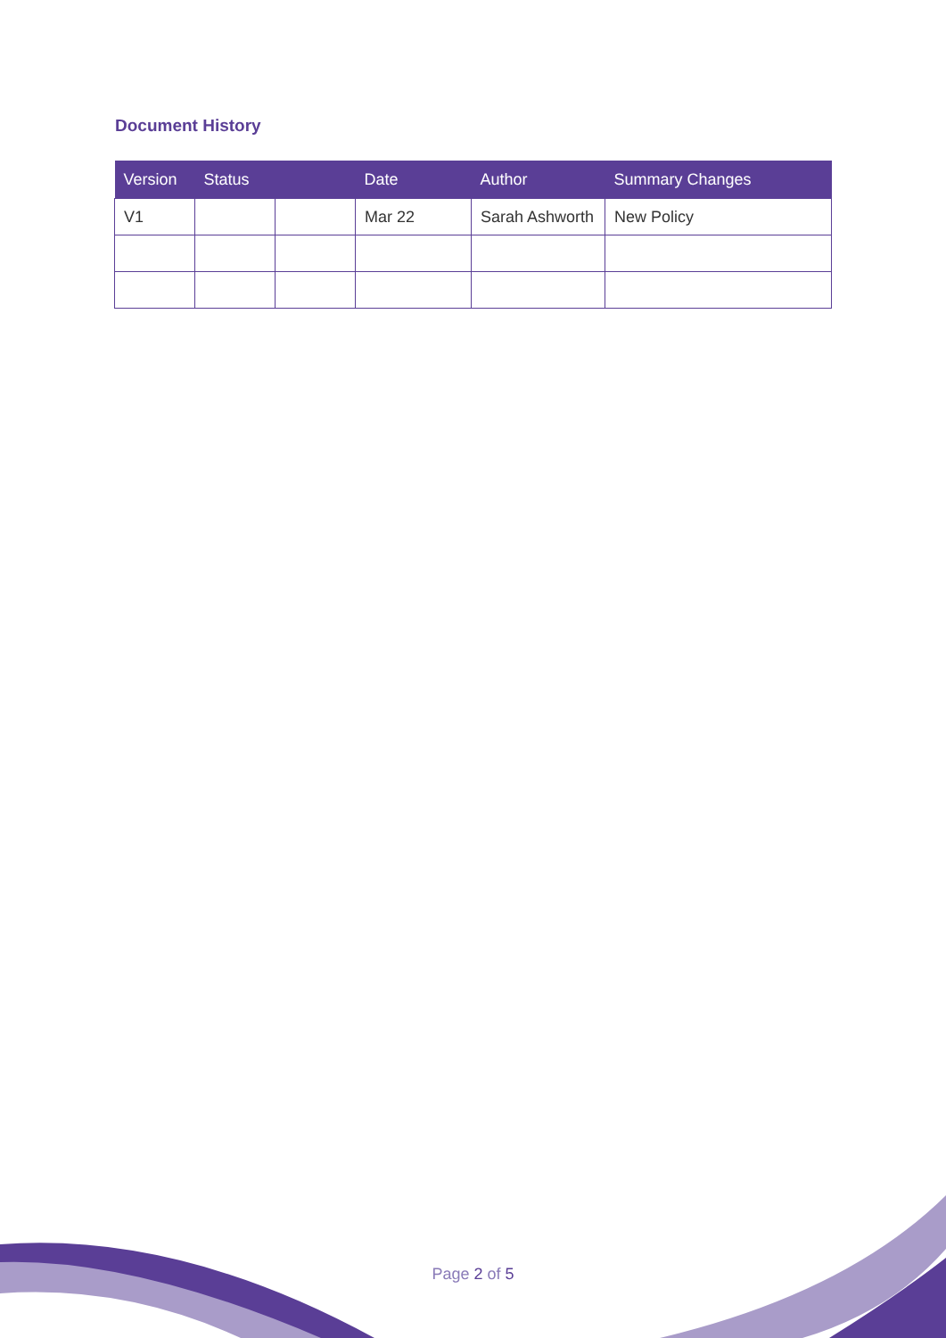Document History
| Version | Status | | Date | Author | Summary Changes |
| --- | --- | --- | --- | --- | --- |
| V1 | | | Mar 22 | Sarah Ashworth | New Policy |
Page 2 of 5